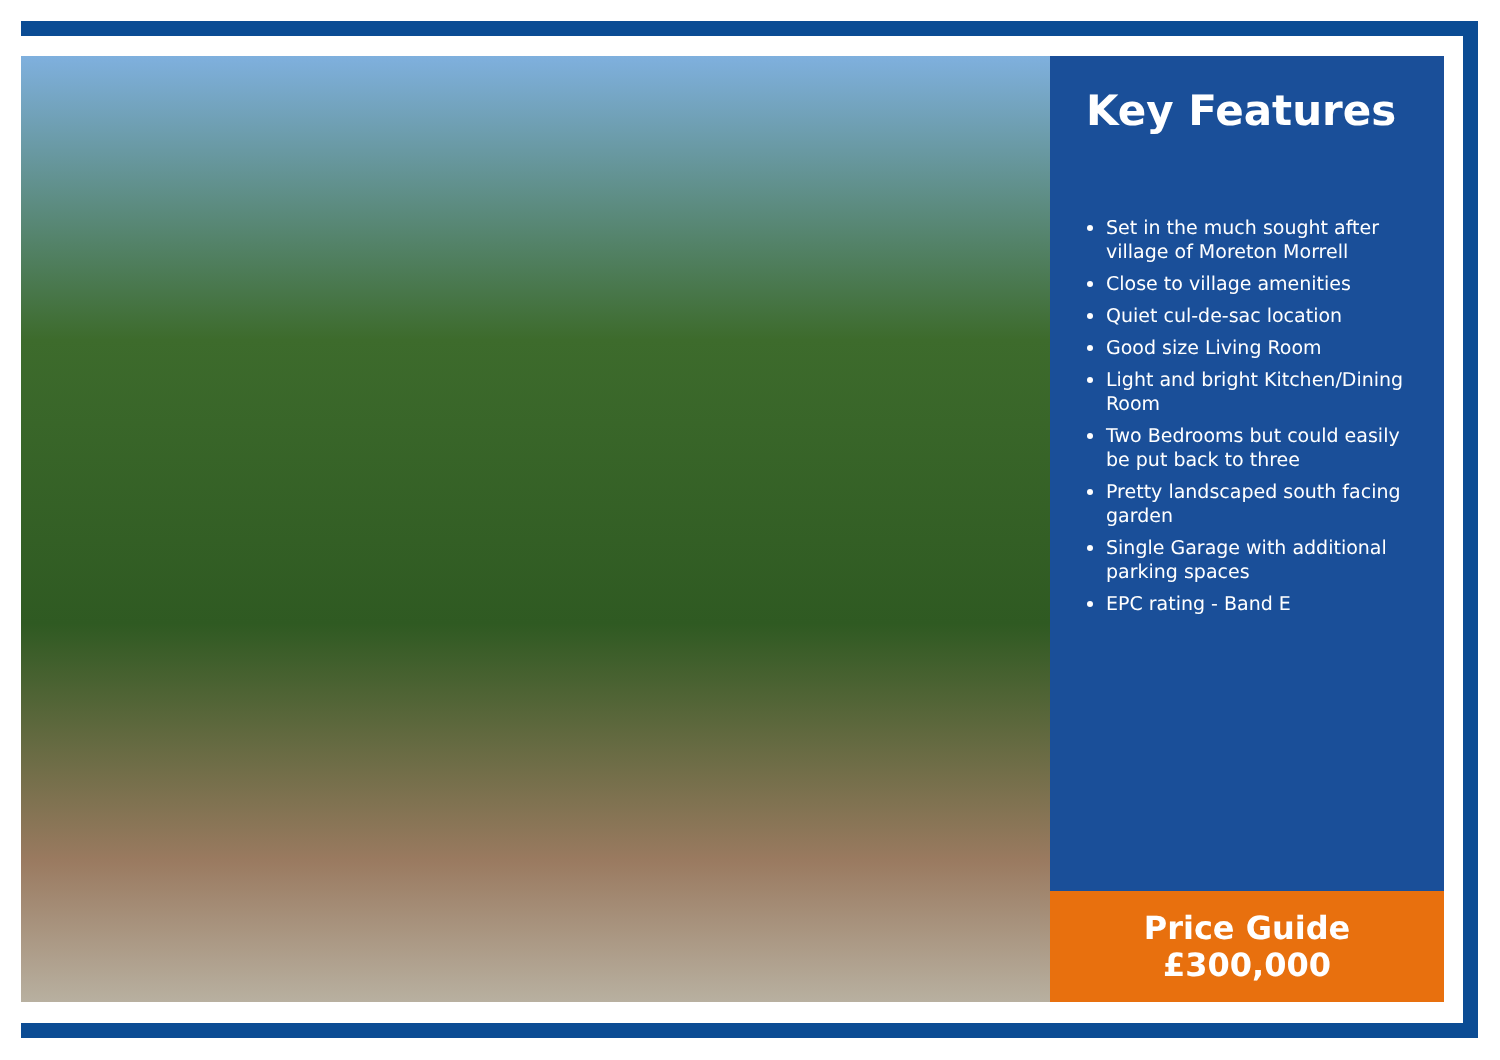Key Features
Set in the much sought after village of Moreton Morrell
Close to village amenities
Quiet cul-de-sac location
Good size Living Room
Light and bright Kitchen/Dining Room
Two Bedrooms but could easily be put back to three
Pretty landscaped south facing garden
Single Garage with additional parking spaces
EPC rating - Band E
Price Guide
£300,000